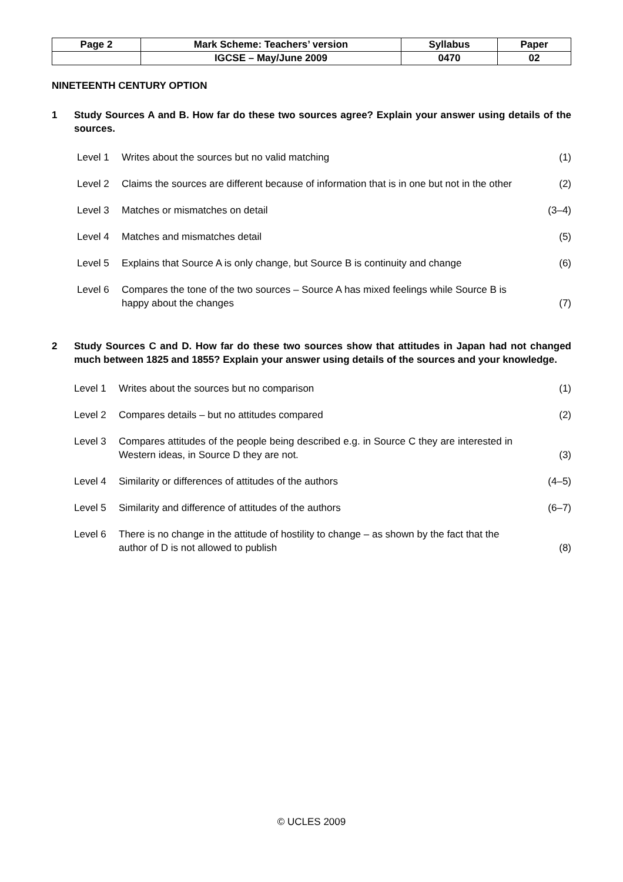| Page 2 | Mark Scheme: Teachers’ version | Syllabus | Paper |
| | IGCSE – May/June 2009 | 0470 | 02 |
NINETEENTH CENTURY OPTION
1 Study Sources A and B. How far do these two sources agree? Explain your answer using details of the sources.
Level 1 Writes about the sources but no valid matching (1)
Level 2 Claims the sources are different because of information that is in one but not in the other (2)
Level 3 Matches or mismatches on detail (3–4)
Level 4 Matches and mismatches detail (5)
Level 5 Explains that Source A is only change, but Source B is continuity and change (6)
Level 6 Compares the tone of the two sources – Source A has mixed feelings while Source B is happy about the changes (7)
2 Study Sources C and D. How far do these two sources show that attitudes in Japan had not changed much between 1825 and 1855? Explain your answer using details of the sources and your knowledge.
Level 1 Writes about the sources but no comparison (1)
Level 2 Compares details – but no attitudes compared (2)
Level 3 Compares attitudes of the people being described e.g. in Source C they are interested in Western ideas, in Source D they are not. (3)
Level 4 Similarity or differences of attitudes of the authors (4–5)
Level 5 Similarity and difference of attitudes of the authors (6–7)
Level 6 There is no change in the attitude of hostility to change – as shown by the fact that the author of D is not allowed to publish (8)
© UCLES 2009